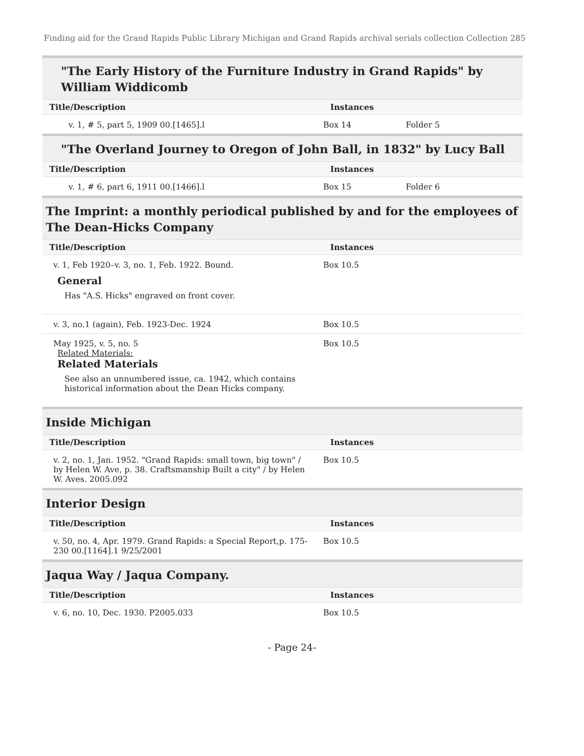Finding aid for the Grand Rapids Public Library Michigan and Grand Rapids archival serials collection Collection 285
"The Early History of the Furniture Industry in Grand Rapids" by William Widdicomb
| Title/Description | Instances | |
| --- | --- | --- |
| v. 1, # 5, part 5, 1909 00.[1465].l | Box 14 | Folder 5 |
"The Overland Journey to Oregon of John Ball, in 1832" by Lucy Ball
| Title/Description | Instances | |
| --- | --- | --- |
| v. 1, # 6, part 6, 1911 00.[1466].l | Box 15 | Folder 6 |
The Imprint: a monthly periodical published by and for the employees of The Dean-Hicks Company
| Title/Description | Instances |
| --- | --- |
| v. 1, Feb 1920–v. 3, no. 1, Feb. 1922. Bound. General Has "A.S. Hicks" engraved on front cover. | Box 10.5 |
| v. 3, no.1 (again), Feb. 1923-Dec. 1924 | Box 10.5 |
| May 1925, v. 5, no. 5 Related Materials: Related Materials See also an unnumbered issue, ca. 1942, which contains historical information about the Dean Hicks company. | Box 10.5 |
Inside Michigan
| Title/Description | Instances |
| --- | --- |
| v. 2, no. 1, Jan. 1952. "Grand Rapids: small town, big town" / by Helen W. Ave, p. 38. Craftsmanship Built a city" / by Helen W. Aves. 2005.092 | Box 10.5 |
Interior Design
| Title/Description | Instances |
| --- | --- |
| v. 50, no. 4, Apr. 1979. Grand Rapids: a Special Report,p. 175-230 00.[1164].1 9/25/2001 | Box 10.5 |
Jaqua Way / Jaqua Company.
| Title/Description | Instances |
| --- | --- |
| v. 6, no. 10, Dec. 1930. P2005.033 | Box 10.5 |
- Page 24-